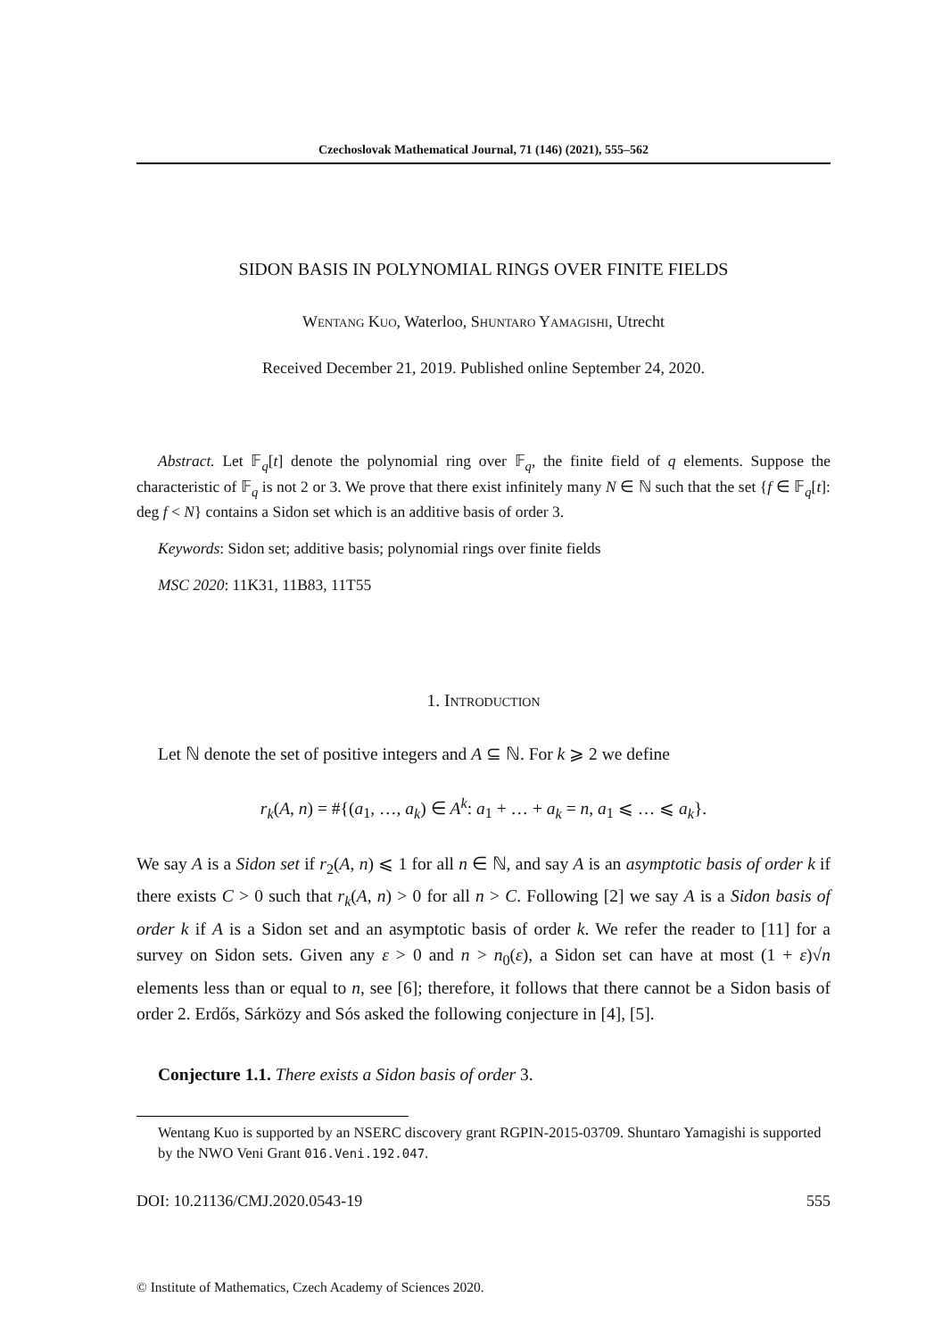Czechoslovak Mathematical Journal, 71 (146) (2021), 555–562
SIDON BASIS IN POLYNOMIAL RINGS OVER FINITE FIELDS
Wentang Kuo, Waterloo, Shuntaro Yamagishi, Utrecht
Received December 21, 2019. Published online September 24, 2020.
Abstract. Let 𝔽<sub>q</sub>[t] denote the polynomial ring over 𝔽<sub>q</sub>, the finite field of q elements. Suppose the characteristic of 𝔽<sub>q</sub> is not 2 or 3. We prove that there exist infinitely many N ∈ ℕ such that the set {f ∈ 𝔽<sub>q</sub>[t]: deg f < N} contains a Sidon set which is an additive basis of order 3.
Keywords: Sidon set; additive basis; polynomial rings over finite fields
MSC 2020: 11K31, 11B83, 11T55
1. Introduction
Let ℕ denote the set of positive integers and A ⊆ ℕ. For k ⩾ 2 we define
r<sub>k</sub>(A, n) = #{(a<sub>1</sub>, …, a<sub>k</sub>) ∈ A<sup>k</sup>: a<sub>1</sub> + … + a<sub>k</sub> = n, a<sub>1</sub> ⩽ … ⩽ a<sub>k</sub>}.
We say A is a Sidon set if r<sub>2</sub>(A, n) ⩽ 1 for all n ∈ ℕ, and say A is an asymptotic basis of order k if there exists C > 0 such that r<sub>k</sub>(A, n) > 0 for all n > C. Following [2] we say A is a Sidon basis of order k if A is a Sidon set and an asymptotic basis of order k. We refer the reader to [11] for a survey on Sidon sets. Given any ε > 0 and n > n<sub>0</sub>(ε), a Sidon set can have at most (1 + ε)√n elements less than or equal to n, see [6]; therefore, it follows that there cannot be a Sidon basis of order 2. Erdős, Sárközy and Sós asked the following conjecture in [4], [5].
Conjecture 1.1. There exists a Sidon basis of order 3.
Wentang Kuo is supported by an NSERC discovery grant RGPIN-2015-03709. Shuntaro Yamagishi is supported by the NWO Veni Grant 016.Veni.192.047.
DOI: 10.21136/CMJ.2020.0543-19 555
© Institute of Mathematics, Czech Academy of Sciences 2020.